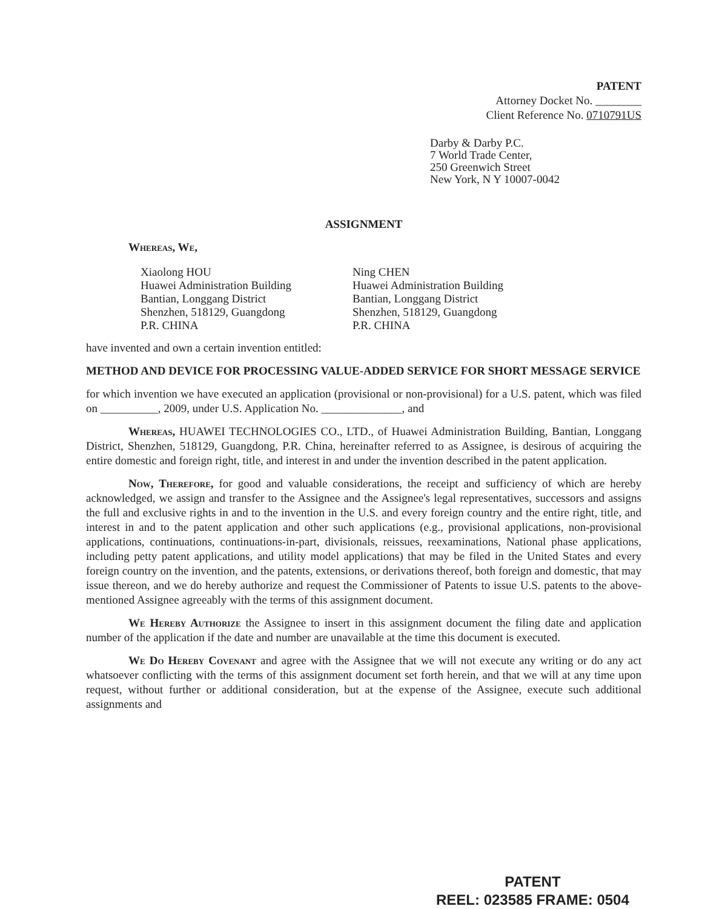PATENT
Attorney Docket No. ________
Client Reference No. 0710791US
Darby & Darby P.C.
7 World Trade Center,
250 Greenwich Street
New York, N Y 10007-0042
ASSIGNMENT
Whereas, We,
Xiaolong HOU
Huawei Administration Building
Bantian, Longgang District
Shenzhen, 518129, Guangdong
P.R. CHINA
Ning CHEN
Huawei Administration Building
Bantian, Longgang District
Shenzhen, 518129, Guangdong
P.R. CHINA
have invented and own a certain invention entitled:
METHOD AND DEVICE FOR PROCESSING VALUE-ADDED SERVICE FOR SHORT MESSAGE SERVICE
for which invention we have executed an application (provisional or non-provisional) for a U.S. patent, which was filed on __________, 2009, under U.S. Application No. ______________, and
Whereas, HUAWEI TECHNOLOGIES CO., LTD., of Huawei Administration Building, Bantian, Longgang District, Shenzhen, 518129, Guangdong, P.R. China, hereinafter referred to as Assignee, is desirous of acquiring the entire domestic and foreign right, title, and interest in and under the invention described in the patent application.
Now, Therefore, for good and valuable considerations, the receipt and sufficiency of which are hereby acknowledged, we assign and transfer to the Assignee and the Assignee's legal representatives, successors and assigns the full and exclusive rights in and to the invention in the U.S. and every foreign country and the entire right, title, and interest in and to the patent application and other such applications (e.g., provisional applications, non-provisional applications, continuations, continuations-in-part, divisionals, reissues, reexaminations, National phase applications, including petty patent applications, and utility model applications) that may be filed in the United States and every foreign country on the invention, and the patents, extensions, or derivations thereof, both foreign and domestic, that may issue thereon, and we do hereby authorize and request the Commissioner of Patents to issue U.S. patents to the above-mentioned Assignee agreeably with the terms of this assignment document.
We Hereby Authorize the Assignee to insert in this assignment document the filing date and application number of the application if the date and number are unavailable at the time this document is executed.
We Do Hereby Covenant and agree with the Assignee that we will not execute any writing or do any act whatsoever conflicting with the terms of this assignment document set forth herein, and that we will at any time upon request, without further or additional consideration, but at the expense of the Assignee, execute such additional assignments and
PATENT
REEL: 023585 FRAME: 0504